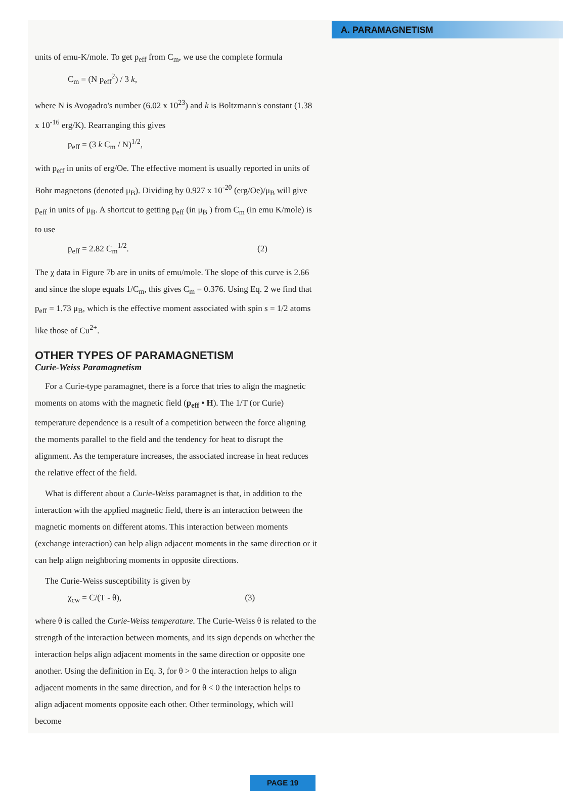A. PARAMAGNETISM
units of emu-K/mole. To get p<sub>eff</sub> from C<sub>m</sub>, we use the complete formula
C<sub>m</sub> = (N p<sub>eff</sub><sup>2</sup>) / 3 k,
where N is Avogadro's number (6.02 x 10<sup>23</sup>) and k is Boltzmann's constant (1.38 x 10<sup>-16</sup> erg/K). Rearranging this gives
p<sub>eff</sub> = (3 k C<sub>m</sub> / N)<sup>1/2</sup>,
with p<sub>eff</sub> in units of erg/Oe. The effective moment is usually reported in units of Bohr magnetons (denoted μ<sub>B</sub>). Dividing by 0.927 x 10<sup>-20</sup> (erg/Oe)/μ<sub>B</sub> will give p<sub>eff</sub> in units of μ<sub>B</sub>. A shortcut to getting p<sub>eff</sub> (in μ<sub>B</sub> ) from C<sub>m</sub> (in emu K/mole) is to use
p<sub>eff</sub> = 2.82 C<sub>m</sub><sup>1/2</sup>. (2)
The χ data in Figure 7b are in units of emu/mole. The slope of this curve is 2.66 and since the slope equals 1/C<sub>m</sub>, this gives C<sub>m</sub> = 0.376. Using Eq. 2 we find that p<sub>eff</sub> = 1.73 μ<sub>B</sub>, which is the effective moment associated with spin s = 1/2 atoms like those of Cu<sup>2+</sup>.
OTHER TYPES OF PARAMAGNETISM
Curie-Weiss Paramagnetism
For a Curie-type paramagnet, there is a force that tries to align the magnetic moments on atoms with the magnetic field (p<sub>eff</sub> • H). The 1/T (or Curie) temperature dependence is a result of a competition between the force aligning the moments parallel to the field and the tendency for heat to disrupt the alignment. As the temperature increases, the associated increase in heat reduces the relative effect of the field.
What is different about a Curie-Weiss paramagnet is that, in addition to the interaction with the applied magnetic field, there is an interaction between the magnetic moments on different atoms. This interaction between moments (exchange interaction) can help align adjacent moments in the same direction or it can help align neighboring moments in opposite directions.
The Curie-Weiss susceptibility is given by
χ<sub>cw</sub> = C/(T - θ), (3)
where θ is called the Curie-Weiss temperature. The Curie-Weiss θ is related to the strength of the interaction between moments, and its sign depends on whether the interaction helps align adjacent moments in the same direction or opposite one another. Using the definition in Eq. 3, for θ > 0 the interaction helps to align adjacent moments in the same direction, and for θ < 0 the interaction helps to align adjacent moments opposite each other. Other terminology, which will become
PAGE 19